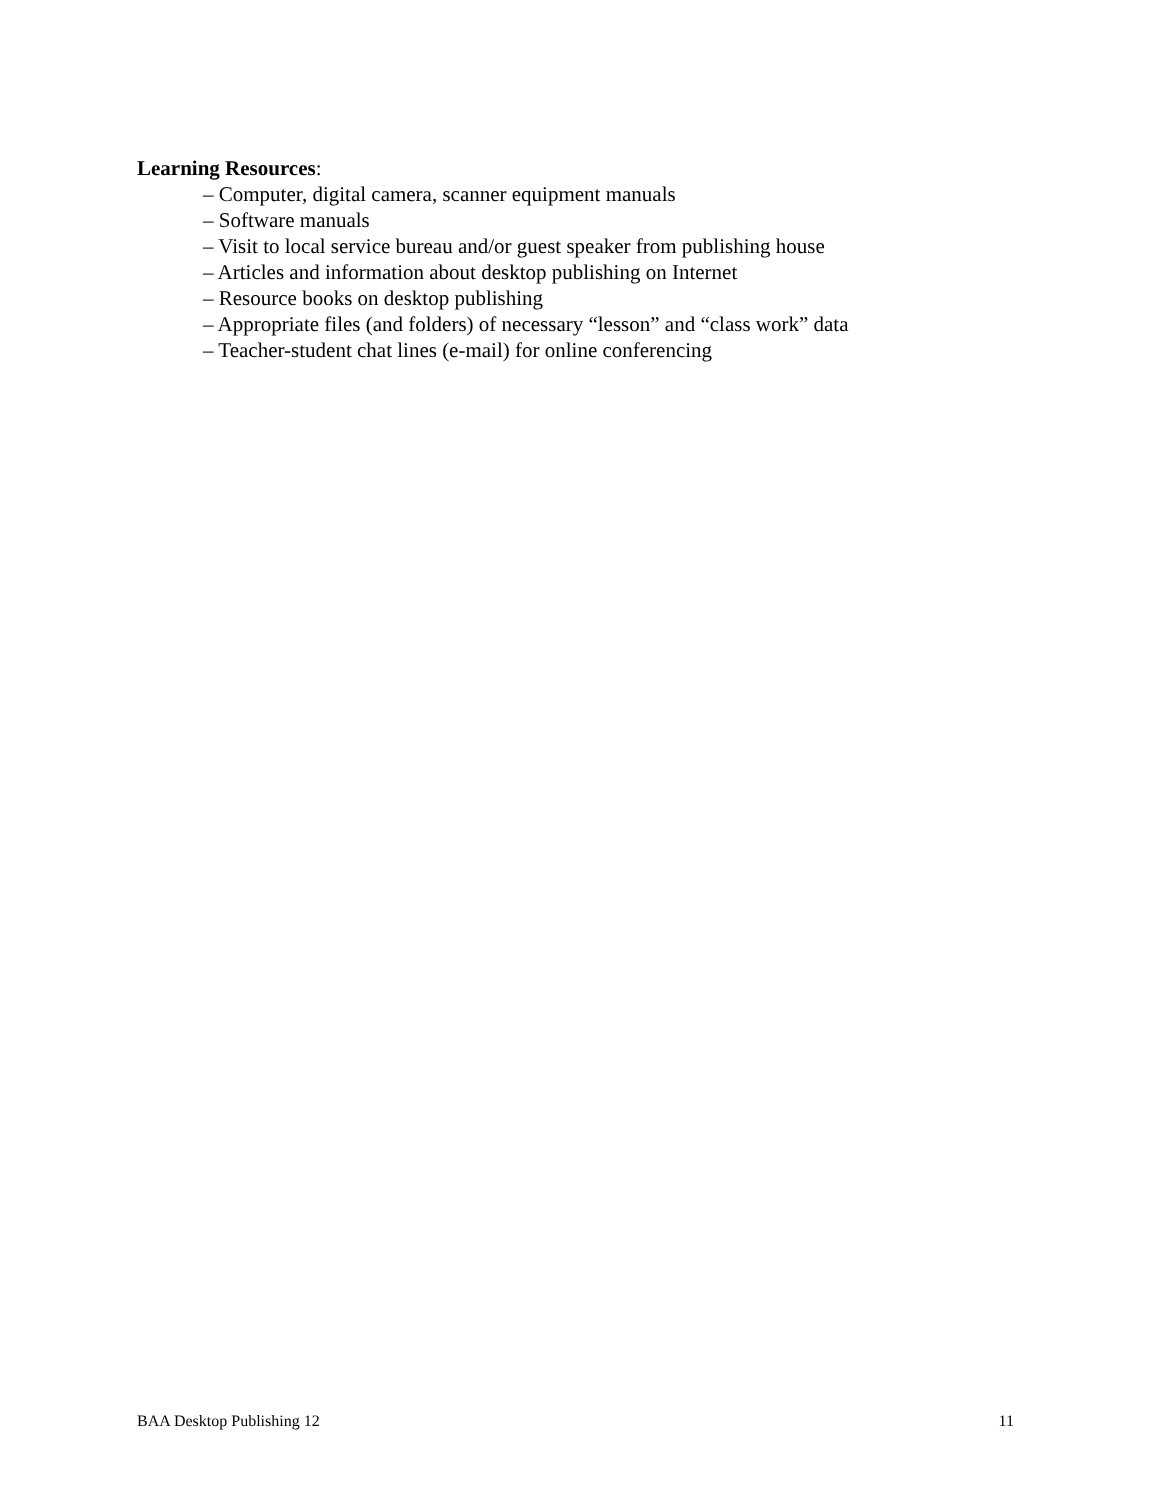Learning Resources:
– Computer, digital camera, scanner equipment manuals
– Software manuals
– Visit to local service bureau and/or guest speaker from publishing house
– Articles and information about desktop publishing on Internet
– Resource books on desktop publishing
– Appropriate files (and folders) of necessary “lesson” and “class work” data
– Teacher-student chat lines (e-mail) for online conferencing
BAA Desktop Publishing 12 11